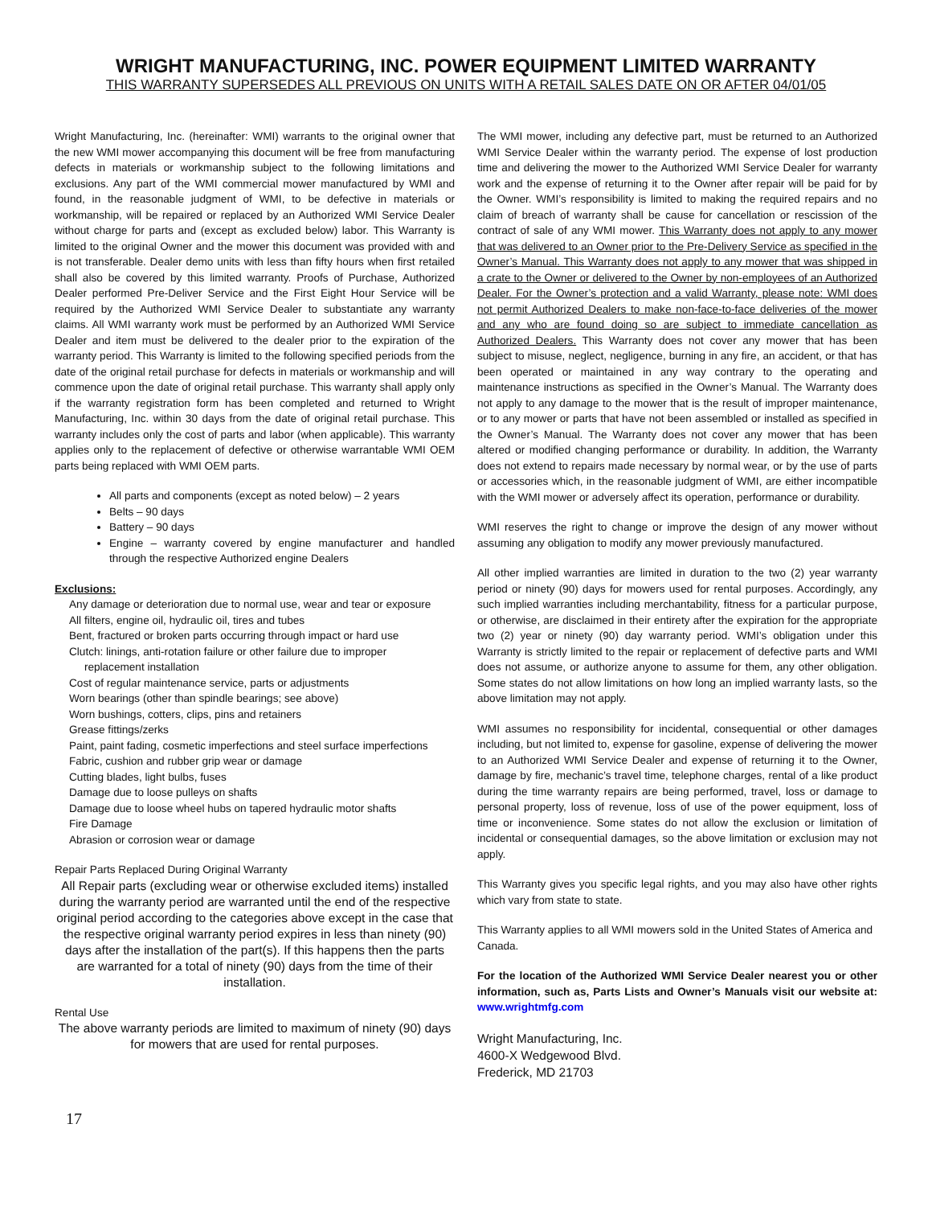WRIGHT MANUFACTURING, INC. POWER EQUIPMENT LIMITED WARRANTY
THIS WARRANTY SUPERSEDES ALL PREVIOUS ON UNITS WITH A RETAIL SALES DATE ON OR AFTER 04/01/05
Wright Manufacturing, Inc. (hereinafter: WMI) warrants to the original owner that the new WMI mower accompanying this document will be free from manufacturing defects in materials or workmanship subject to the following limitations and exclusions. Any part of the WMI commercial mower manufactured by WMI and found, in the reasonable judgment of WMI, to be defective in materials or workmanship, will be repaired or replaced by an Authorized WMI Service Dealer without charge for parts and (except as excluded below) labor. This Warranty is limited to the original Owner and the mower this document was provided with and is not transferable. Dealer demo units with less than fifty hours when first retailed shall also be covered by this limited warranty. Proofs of Purchase, Authorized Dealer performed Pre-Deliver Service and the First Eight Hour Service will be required by the Authorized WMI Service Dealer to substantiate any warranty claims. All WMI warranty work must be performed by an Authorized WMI Service Dealer and item must be delivered to the dealer prior to the expiration of the warranty period. This Warranty is limited to the following specified periods from the date of the original retail purchase for defects in materials or workmanship and will commence upon the date of original retail purchase. This warranty shall apply only if the warranty registration form has been completed and returned to Wright Manufacturing, Inc. within 30 days from the date of original retail purchase. This warranty includes only the cost of parts and labor (when applicable). This warranty applies only to the replacement of defective or otherwise warrantable WMI OEM parts being replaced with WMI OEM parts.
All parts and components (except as noted below) – 2 years
Belts – 90 days
Battery – 90 days
Engine – warranty covered by engine manufacturer and handled through the respective Authorized engine Dealers
Exclusions:
Any damage or deterioration due to normal use, wear and tear or exposure
All filters, engine oil, hydraulic oil, tires and tubes
Bent, fractured or broken parts occurring through impact or hard use
Clutch: linings, anti-rotation failure or other failure due to improper
replacement installation
Cost of regular maintenance service, parts or adjustments
Worn bearings (other than spindle bearings; see above)
Worn bushings, cotters, clips, pins and retainers
Grease fittings/zerks
Paint, paint fading, cosmetic imperfections and steel surface imperfections
Fabric, cushion and rubber grip wear or damage
Cutting blades, light bulbs, fuses
Damage due to loose pulleys on shafts
Damage due to loose wheel hubs on tapered hydraulic motor shafts
Fire Damage
Abrasion or corrosion wear or damage
Repair Parts Replaced During Original Warranty
All Repair parts (excluding wear or otherwise excluded items) installed during the warranty period are warranted until the end of the respective original period according to the categories above except in the case that the respective original warranty period expires in less than ninety (90) days after the installation of the part(s). If this happens then the parts are warranted for a total of ninety (90) days from the time of their installation.
Rental Use
The above warranty periods are limited to maximum of ninety (90) days for mowers that are used for rental purposes.
The WMI mower, including any defective part, must be returned to an Authorized WMI Service Dealer within the warranty period. The expense of lost production time and delivering the mower to the Authorized WMI Service Dealer for warranty work and the expense of returning it to the Owner after repair will be paid for by the Owner. WMI’s responsibility is limited to making the required repairs and no claim of breach of warranty shall be cause for cancellation or rescission of the contract of sale of any WMI mower. This Warranty does not apply to any mower that was delivered to an Owner prior to the Pre-Delivery Service as specified in the Owner’s Manual. This Warranty does not apply to any mower that was shipped in a crate to the Owner or delivered to the Owner by non-employees of an Authorized Dealer. For the Owner’s protection and a valid Warranty, please note: WMI does not permit Authorized Dealers to make non-face-to-face deliveries of the mower and any who are found doing so are subject to immediate cancellation as Authorized Dealers. This Warranty does not cover any mower that has been subject to misuse, neglect, negligence, burning in any fire, an accident, or that has been operated or maintained in any way contrary to the operating and maintenance instructions as specified in the Owner’s Manual. The Warranty does not apply to any damage to the mower that is the result of improper maintenance, or to any mower or parts that have not been assembled or installed as specified in the Owner’s Manual. The Warranty does not cover any mower that has been altered or modified changing performance or durability. In addition, the Warranty does not extend to repairs made necessary by normal wear, or by the use of parts or accessories which, in the reasonable judgment of WMI, are either incompatible with the WMI mower or adversely affect its operation, performance or durability.
WMI reserves the right to change or improve the design of any mower without assuming any obligation to modify any mower previously manufactured.
All other implied warranties are limited in duration to the two (2) year warranty period or ninety (90) days for mowers used for rental purposes. Accordingly, any such implied warranties including merchantability, fitness for a particular purpose, or otherwise, are disclaimed in their entirety after the expiration for the appropriate two (2) year or ninety (90) day warranty period. WMI’s obligation under this Warranty is strictly limited to the repair or replacement of defective parts and WMI does not assume, or authorize anyone to assume for them, any other obligation. Some states do not allow limitations on how long an implied warranty lasts, so the above limitation may not apply.
WMI assumes no responsibility for incidental, consequential or other damages including, but not limited to, expense for gasoline, expense of delivering the mower to an Authorized WMI Service Dealer and expense of returning it to the Owner, damage by fire, mechanic’s travel time, telephone charges, rental of a like product during the time warranty repairs are being performed, travel, loss or damage to personal property, loss of revenue, loss of use of the power equipment, loss of time or inconvenience. Some states do not allow the exclusion or limitation of incidental or consequential damages, so the above limitation or exclusion may not apply.
This Warranty gives you specific legal rights, and you may also have other rights which vary from state to state.
This Warranty applies to all WMI mowers sold in the United States of America and
Canada.
For the location of the Authorized WMI Service Dealer nearest you or other information, such as, Parts Lists and Owner’s Manuals visit our website at: www.wrightmfg.com
Wright Manufacturing, Inc.
4600-X Wedgewood Blvd.
Frederick, MD 21703
17